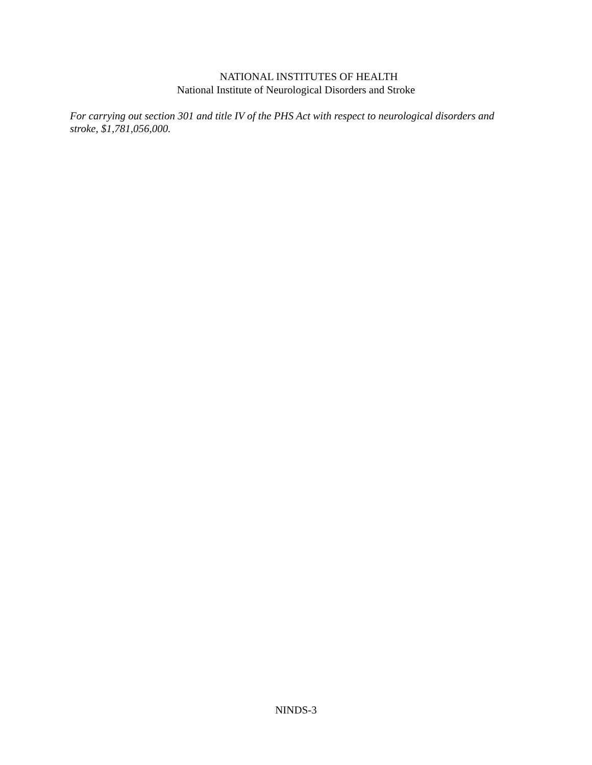NATIONAL INSTITUTES OF HEALTH
National Institute of Neurological Disorders and Stroke
For carrying out section 301 and title IV of the PHS Act with respect to neurological disorders and stroke, $1,781,056,000.
NINDS-3